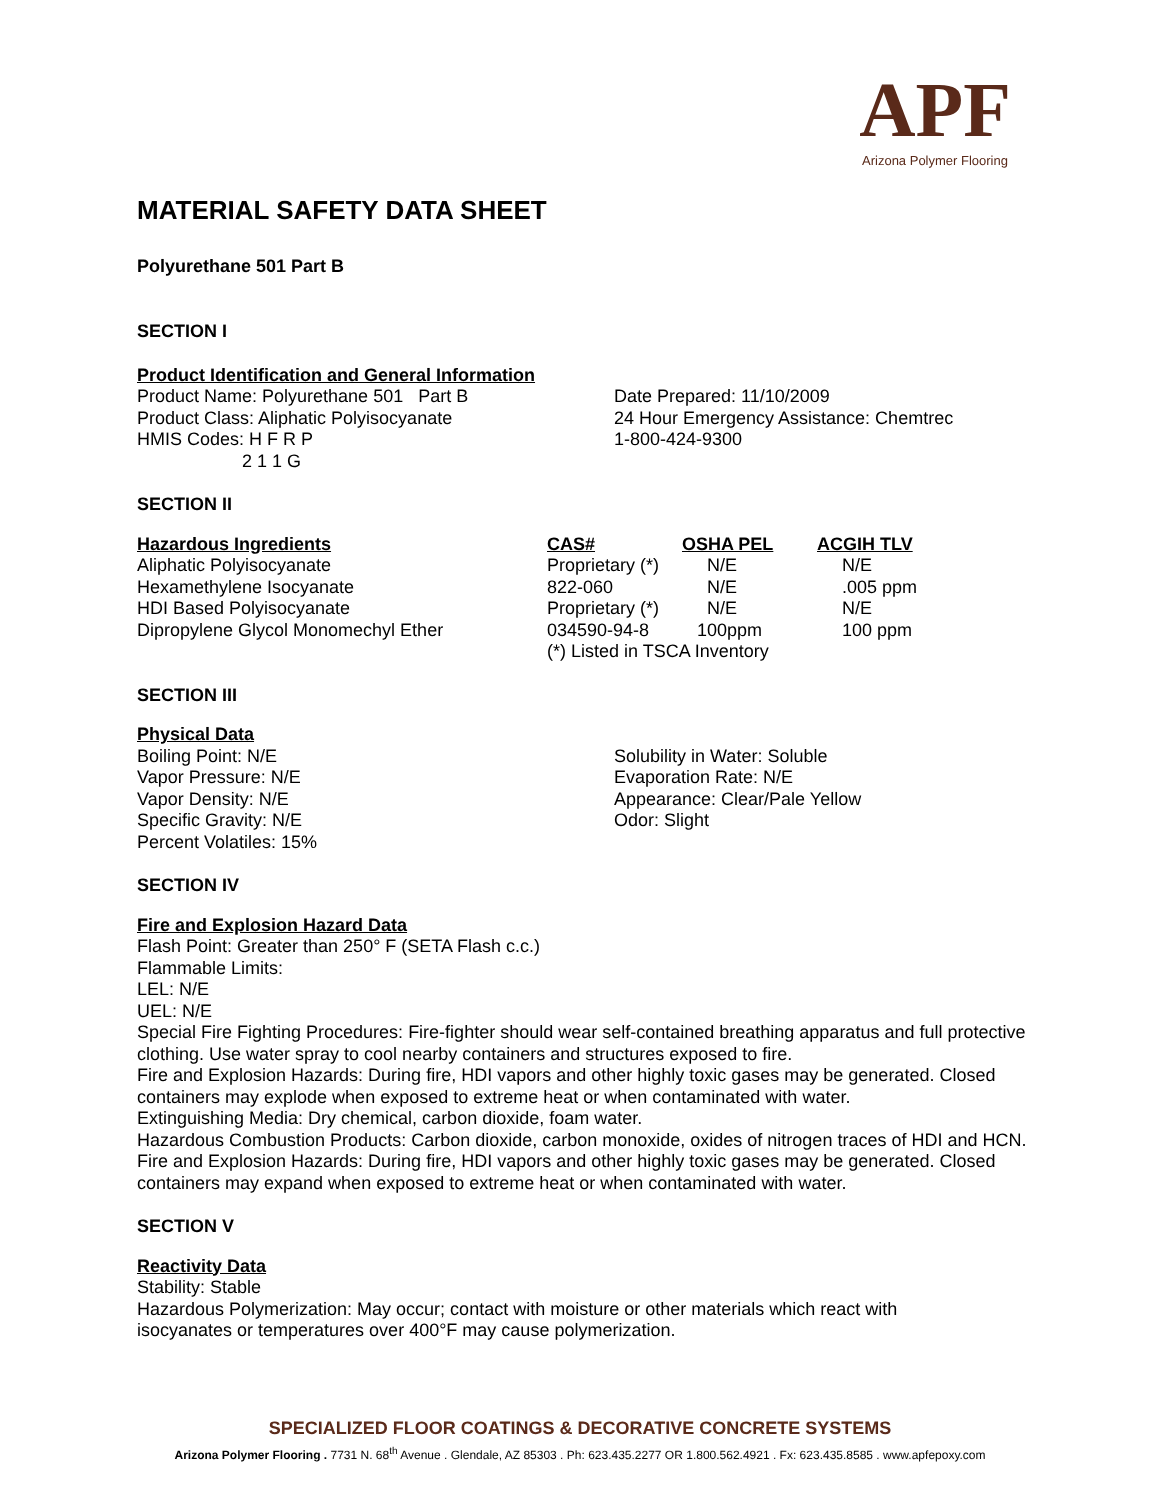APF
Arizona Polymer Flooring
MATERIAL SAFETY DATA SHEET
Polyurethane 501 Part B
SECTION I
Product Identification and General Information
Product Name: Polyurethane 501 Part B
Product Class: Aliphatic Polyisocyanate
HMIS Codes: H F R P
2 1 1 G
Date Prepared: 11/10/2009
24 Hour Emergency Assistance: Chemtrec
1-800-424-9300
SECTION II
| Hazardous Ingredients | CAS# | OSHA PEL | ACGIH TLV |
| --- | --- | --- | --- |
| Aliphatic Polyisocyanate | Proprietary (*) | N/E | N/E |
| Hexamethylene Isocyanate | 822-060 | N/E | .005 ppm |
| HDI Based Polyisocyanate | Proprietary (*) | N/E | N/E |
| Dipropylene Glycol Monomechyl Ether | 034590-94-8 | 100ppm | 100 ppm |
| | (*) Listed in TSCA Inventory | | |
SECTION III
Physical Data
Boiling Point: N/E
Vapor Pressure: N/E
Vapor Density: N/E
Specific Gravity: N/E
Percent Volatiles: 15%
Solubility in Water: Soluble
Evaporation Rate: N/E
Appearance: Clear/Pale Yellow
Odor: Slight
SECTION IV
Fire and Explosion Hazard Data
Flash Point: Greater than 250° F (SETA Flash c.c.)
Flammable Limits:
LEL: N/E
UEL: N/E
Special Fire Fighting Procedures: Fire-fighter should wear self-contained breathing apparatus and full protective clothing. Use water spray to cool nearby containers and structures exposed to fire.
Fire and Explosion Hazards: During fire, HDI vapors and other highly toxic gases may be generated. Closed containers may explode when exposed to extreme heat or when contaminated with water.
Extinguishing Media: Dry chemical, carbon dioxide, foam water.
Hazardous Combustion Products: Carbon dioxide, carbon monoxide, oxides of nitrogen traces of HDI and HCN.
Fire and Explosion Hazards: During fire, HDI vapors and other highly toxic gases may be generated. Closed containers may expand when exposed to extreme heat or when contaminated with water.
SECTION V
Reactivity Data
Stability: Stable
Hazardous Polymerization: May occur; contact with moisture or other materials which react with isocyanates or temperatures over 400°F may cause polymerization.
SPECIALIZED FLOOR COATINGS & DECORATIVE CONCRETE SYSTEMS
Arizona Polymer Flooring . 7731 N. 68<sup>th</sup> Avenue . Glendale, AZ 85303 . Ph: 623.435.2277 OR 1.800.562.4921 . Fx: 623.435.8585 . www.apfepoxy.com